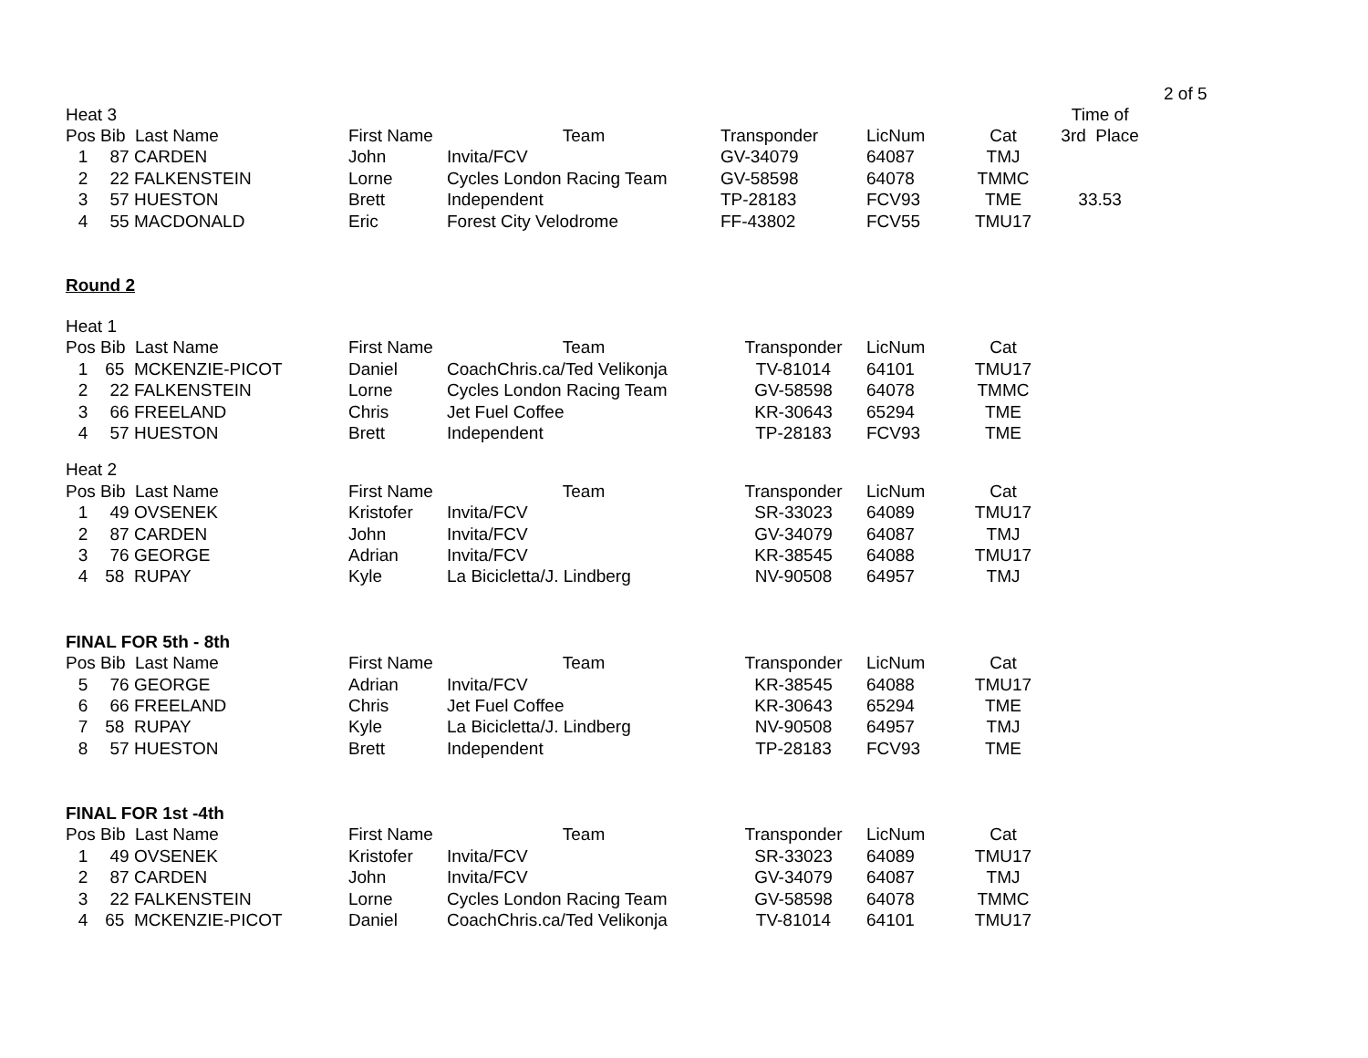2 of 5
| Heat 3 | | | | | | | Time of |
| Pos | Bib Last Name | First Name | Team | Transponder | LicNum | Cat | 3rd Place |
| 1 | 87 CARDEN | John | Invita/FCV | GV-34079 | 64087 | TMJ | |
| 2 | 22 FALKENSTEIN | Lorne | Cycles London Racing Team | GV-58598 | 64078 | TMMC | |
| 3 | 57 HUESTON | Brett | Independent | TP-28183 | FCV93 | TME | 33.53 |
| 4 | 55 MACDONALD | Eric | Forest City Velodrome | FF-43802 | FCV55 | TMU17 | |
Round 2
| Heat 1 | | | | | | | |
| Pos | Bib Last Name | First Name | Team | Transponder | LicNum | Cat | |
| 1 | 65 MCKENZIE-PICOT | Daniel | CoachChris.ca/Ted Velikonja | TV-81014 | 64101 | TMU17 | |
| 2 | 22 FALKENSTEIN | Lorne | Cycles London Racing Team | GV-58598 | 64078 | TMMC | |
| 3 | 66 FREELAND | Chris | Jet Fuel Coffee | KR-30643 | 65294 | TME | |
| 4 | 57 HUESTON | Brett | Independent | TP-28183 | FCV93 | TME | |
| Heat 2 | | | | | | | |
| Pos | Bib Last Name | First Name | Team | Transponder | LicNum | Cat | |
| 1 | 49 OVSENEK | Kristofer | Invita/FCV | SR-33023 | 64089 | TMU17 | |
| 2 | 87 CARDEN | John | Invita/FCV | GV-34079 | 64087 | TMJ | |
| 3 | 76 GEORGE | Adrian | Invita/FCV | KR-38545 | 64088 | TMU17 | |
| 4 | 58 RUPAY | Kyle | La Bicicletta/J. Lindberg | NV-90508 | 64957 | TMJ | |
| FINAL FOR 5th - 8th | | | | | | | |
| Pos | Bib Last Name | First Name | Team | Transponder | LicNum | Cat | |
| 5 | 76 GEORGE | Adrian | Invita/FCV | KR-38545 | 64088 | TMU17 | |
| 6 | 66 FREELAND | Chris | Jet Fuel Coffee | KR-30643 | 65294 | TME | |
| 7 | 58 RUPAY | Kyle | La Bicicletta/J. Lindberg | NV-90508 | 64957 | TMJ | |
| 8 | 57 HUESTON | Brett | Independent | TP-28183 | FCV93 | TME | |
| FINAL FOR 1st -4th | | | | | | | |
| Pos | Bib Last Name | First Name | Team | Transponder | LicNum | Cat | |
| 1 | 49 OVSENEK | Kristofer | Invita/FCV | SR-33023 | 64089 | TMU17 | |
| 2 | 87 CARDEN | John | Invita/FCV | GV-34079 | 64087 | TMJ | |
| 3 | 22 FALKENSTEIN | Lorne | Cycles London Racing Team | GV-58598 | 64078 | TMMC | |
| 4 | 65 MCKENZIE-PICOT | Daniel | CoachChris.ca/Ted Velikonja | TV-81014 | 64101 | TMU17 | |